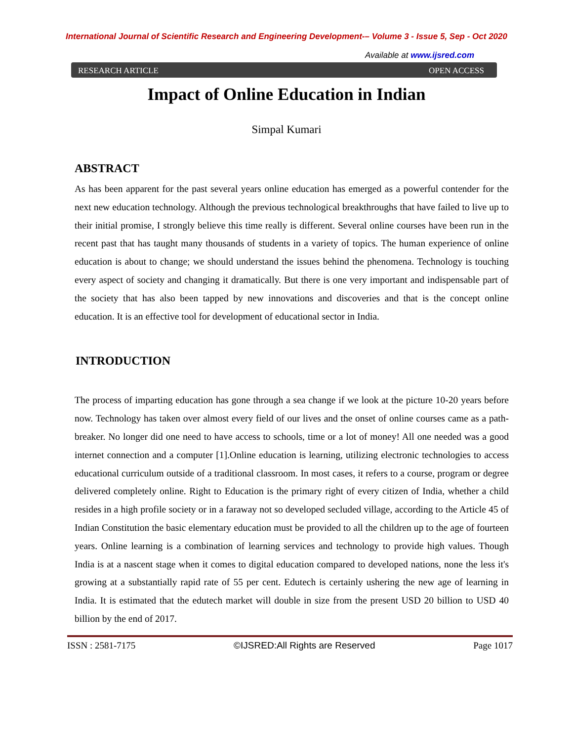International Journal of Scientific Research and Engineering Development-– Volume 3 - Issue 5, Sep - Oct 2020
Available at www.ijsred.com
RESEARCH ARTICLE OPEN ACCESS
Impact of Online Education in Indian
Simpal Kumari
ABSTRACT
As has been apparent for the past several years online education has emerged as a powerful contender for the next new education technology. Although the previous technological breakthroughs that have failed to live up to their initial promise, I strongly believe this time really is different. Several online courses have been run in the recent past that has taught many thousands of students in a variety of topics. The human experience of online education is about to change; we should understand the issues behind the phenomena. Technology is touching every aspect of society and changing it dramatically. But there is one very important and indispensable part of the society that has also been tapped by new innovations and discoveries and that is the concept online education. It is an effective tool for development of educational sector in India.
INTRODUCTION
The process of imparting education has gone through a sea change if we look at the picture 10-20 years before now. Technology has taken over almost every field of our lives and the onset of online courses came as a path-breaker. No longer did one need to have access to schools, time or a lot of money! All one needed was a good internet connection and a computer [1].Online education is learning, utilizing electronic technologies to access educational curriculum outside of a traditional classroom. In most cases, it refers to a course, program or degree delivered completely online. Right to Education is the primary right of every citizen of India, whether a child resides in a high profile society or in a faraway not so developed secluded village, according to the Article 45 of Indian Constitution the basic elementary education must be provided to all the children up to the age of fourteen years. Online learning is a combination of learning services and technology to provide high values. Though India is at a nascent stage when it comes to digital education compared to developed nations, none the less it's growing at a substantially rapid rate of 55 per cent. Edutech is certainly ushering the new age of learning in India. It is estimated that the edutech market will double in size from the present USD 20 billion to USD 40 billion by the end of 2017.
ISSN : 2581-7175 ©IJSRED:All Rights are Reserved Page 1017